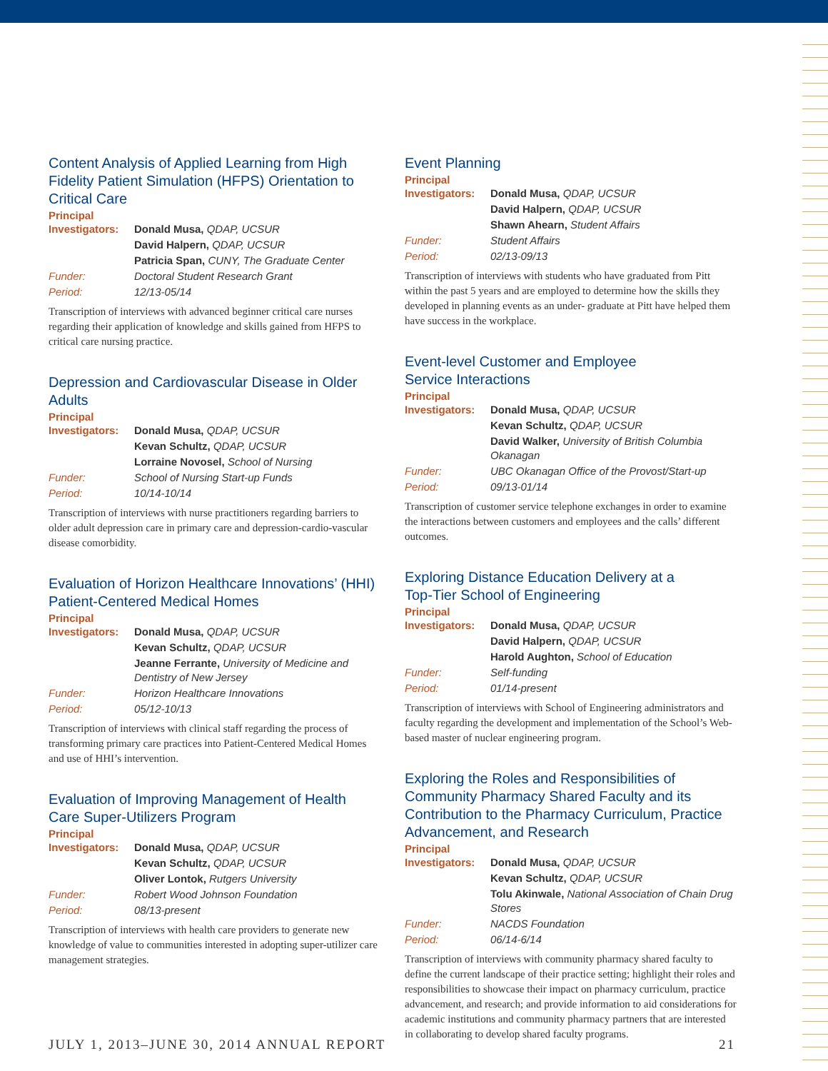Content Analysis of Applied Learning from High Fidelity Patient Simulation (HFPS) Orientation to Critical Care
Principal
| Investigators: | Donald Musa, QDAP, UCSUR |
| | David Halpern, QDAP, UCSUR |
| | Patricia Span, CUNY, The Graduate Center |
| Funder: | Doctoral Student Research Grant |
| Period: | 12/13-05/14 |
Transcription of interviews with advanced beginner critical care nurses regarding their application of knowledge and skills gained from HFPS to critical care nursing practice.
Depression and Cardiovascular Disease in Older Adults
Principal
| Investigators: | Donald Musa, QDAP, UCSUR |
| | Kevan Schultz, QDAP, UCSUR |
| | Lorraine Novosel, School of Nursing |
| Funder: | School of Nursing Start-up Funds |
| Period: | 10/14-10/14 |
Transcription of interviews with nurse practitioners regarding barriers to older adult depression care in primary care and depression-cardio-vascular disease comorbidity.
Evaluation of Horizon Healthcare Innovations’ (HHI) Patient-Centered Medical Homes
Principal
| Investigators: | Donald Musa, QDAP, UCSUR |
| | Kevan Schultz, QDAP, UCSUR |
| | Jeanne Ferrante, University of Medicine and Dentistry of New Jersey |
| Funder: | Horizon Healthcare Innovations |
| Period: | 05/12-10/13 |
Transcription of interviews with clinical staff regarding the process of transforming primary care practices into Patient-Centered Medical Homes and use of HHI’s intervention.
Evaluation of Improving Management of Health Care Super-Utilizers Program
Principal
| Investigators: | Donald Musa, QDAP, UCSUR |
| | Kevan Schultz, QDAP, UCSUR |
| | Oliver Lontok, Rutgers University |
| Funder: | Robert Wood Johnson Foundation |
| Period: | 08/13-present |
Transcription of interviews with health care providers to generate new knowledge of value to communities interested in adopting super-utilizer care management strategies.
Event Planning
Principal
| Investigators: | Donald Musa, QDAP, UCSUR |
| | David Halpern, QDAP, UCSUR |
| | Shawn Ahearn, Student Affairs |
| Funder: | Student Affairs |
| Period: | 02/13-09/13 |
Transcription of interviews with students who have graduated from Pitt within the past 5 years and are employed to determine how the skills they developed in planning events as an under- graduate at Pitt have helped them have success in the workplace.
Event-level Customer and Employee
Service Interactions
Principal
| Investigators: | Donald Musa, QDAP, UCSUR |
| | Kevan Schultz, QDAP, UCSUR |
| | David Walker, University of British Columbia Okanagan |
| Funder: | UBC Okanagan Office of the Provost/Start-up |
| Period: | 09/13-01/14 |
Transcription of customer service telephone exchanges in order to examine the interactions between customers and employees and the calls’ different outcomes.
Exploring Distance Education Delivery at a
Top-Tier School of Engineering
Principal
| Investigators: | Donald Musa, QDAP, UCSUR |
| | David Halpern, QDAP, UCSUR |
| | Harold Aughton, School of Education |
| Funder: | Self-funding |
| Period: | 01/14-present |
Transcription of interviews with School of Engineering administrators and faculty regarding the development and implementation of the School’s Web-based master of nuclear engineering program.
Exploring the Roles and Responsibilities of Community Pharmacy Shared Faculty and its Contribution to the Pharmacy Curriculum, Practice Advancement, and Research
Principal
| Investigators: | Donald Musa, QDAP, UCSUR |
| | Kevan Schultz, QDAP, UCSUR |
| | Tolu Akinwale, National Association of Chain Drug Stores |
| Funder: | NACDS Foundation |
| Period: | 06/14-6/14 |
Transcription of interviews with community pharmacy shared faculty to define the current landscape of their practice setting; highlight their roles and responsibilities to showcase their impact on pharmacy curriculum, practice advancement, and research; and provide information to aid considerations for academic institutions and community pharmacy partners that are interested in collaborating to develop shared faculty programs.
JULY 1, 2013–JUNE 30, 2014 ANNUAL REPORT 21